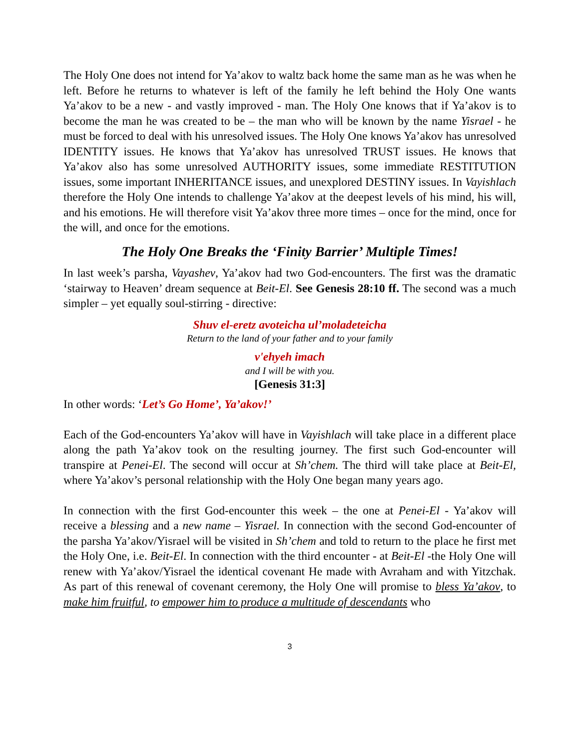The Holy One does not intend for Ya’akov to waltz back home the same man as he was when he left. Before he returns to whatever is left of the family he left behind the Holy One wants Ya’akov to be a new - and vastly improved - man. The Holy One knows that if Ya’akov is to become the man he was created to be – the man who will be known by the name Yisrael - he must be forced to deal with his unresolved issues. The Holy One knows Ya’akov has unresolved IDENTITY issues. He knows that Ya’akov has unresolved TRUST issues. He knows that Ya’akov also has some unresolved AUTHORITY issues, some immediate RESTITUTION issues, some important INHERITANCE issues, and unexplored DESTINY issues. In Vayishlach therefore the Holy One intends to challenge Ya’akov at the deepest levels of his mind, his will, and his emotions. He will therefore visit Ya’akov three more times – once for the mind, once for the will, and once for the emotions.
The Holy One Breaks the ‘Finity Barrier’ Multiple Times!
In last week’s parsha, Vayashev, Ya’akov had two God-encounters. The first was the dramatic ‘stairway to Heaven’ dream sequence at Beit-El. See Genesis 28:10 ff. The second was a much simpler – yet equally soul-stirring - directive:
Shuv el-eretz avoteicha ul’moladeteicha
Return to the land of your father and to your family
v'ehyeh imach
and I will be with you.
[Genesis 31:3]
In other words: ‘Let’s Go Home’, Ya’akov!’
Each of the God-encounters Ya’akov will have in Vayishlach will take place in a different place along the path Ya’akov took on the resulting journey. The first such God-encounter will transpire at Penei-El. The second will occur at Sh’chem. The third will take place at Beit-El, where Ya’akov’s personal relationship with the Holy One began many years ago.
In connection with the first God-encounter this week – the one at Penei-El - Ya’akov will receive a blessing and a new name – Yisrael. In connection with the second God-encounter of the parsha Ya’akov/Yisrael will be visited in Sh’chem and told to return to the place he first met the Holy One, i.e. Beit-El. In connection with the third encounter - at Beit-El -the Holy One will renew with Ya’akov/Yisrael the identical covenant He made with Avraham and with Yitzchak. As part of this renewal of covenant ceremony, the Holy One will promise to bless Ya’akov, to make him fruitful, to empower him to produce a multitude of descendants who
3